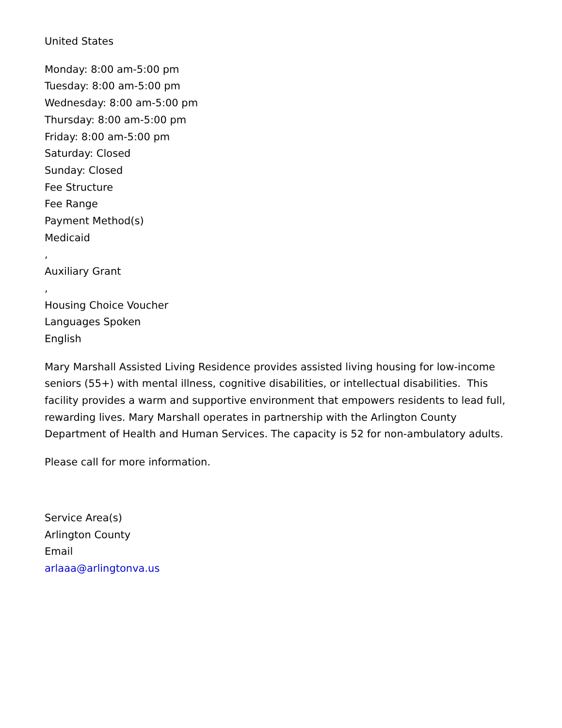United States
Monday: 8:00 am-5:00 pm
Tuesday: 8:00 am-5:00 pm
Wednesday: 8:00 am-5:00 pm
Thursday: 8:00 am-5:00 pm
Friday: 8:00 am-5:00 pm
Saturday: Closed
Sunday: Closed
Fee Structure
Fee Range
Payment Method(s)
Medicaid
,
Auxiliary Grant
,
Housing Choice Voucher
Languages Spoken
English
Mary Marshall Assisted Living Residence provides assisted living housing for low-income seniors (55+) with mental illness, cognitive disabilities, or intellectual disabilities. This facility provides a warm and supportive environment that empowers residents to lead full, rewarding lives. Mary Marshall operates in partnership with the Arlington County Department of Health and Human Services. The capacity is 52 for non-ambulatory adults.
Please call for more information.
Service Area(s)
Arlington County
Email
arlaaa@arlingtonva.us